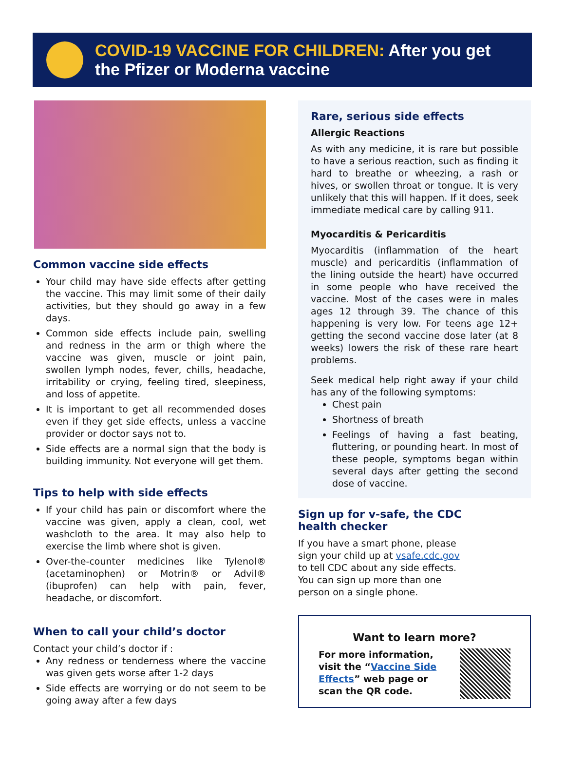COVID-19 VACCINE FOR CHILDREN: After you get
the Pfizer or Moderna vaccine
Common vaccine side effects
Your child may have side effects after getting the vaccine. This may limit some of their daily activities, but they should go away in a few days.
Common side effects include pain, swelling and redness in the arm or thigh where the vaccine was given, muscle or joint pain, swollen lymph nodes, fever, chills, headache, irritability or crying, feeling tired, sleepiness, and loss of appetite.
It is important to get all recommended doses even if they get side effects, unless a vaccine provider or doctor says not to.
Side effects are a normal sign that the body is building immunity. Not everyone will get them.
Tips to help with side effects
If your child has pain or discomfort where the vaccine was given, apply a clean, cool, wet washcloth to the area. It may also help to exercise the limb where shot is given.
Over-the-counter medicines like Tylenol® (acetaminophen) or Motrin® or Advil® (ibuprofen) can help with pain, fever, headache, or discomfort.
When to call your child’s doctor
Contact your child’s doctor if :
Any redness or tenderness where the vaccine was given gets worse after 1-2 days
Side effects are worrying or do not seem to be going away after a few days
Rare, serious side effects
Allergic Reactions
As with any medicine, it is rare but possible to have a serious reaction, such as finding it hard to breathe or wheezing, a rash or hives, or swollen throat or tongue. It is very unlikely that this will happen. If it does, seek immediate medical care by calling 911.
Myocarditis & Pericarditis
Myocarditis (inflammation of the heart muscle) and pericarditis (inflammation of the lining outside the heart) have occurred in some people who have received the vaccine. Most of the cases were in males ages 12 through 39. The chance of this happening is very low. For teens age 12+ getting the second vaccine dose later (at 8 weeks) lowers the risk of these rare heart problems.
Seek medical help right away if your child has any of the following symptoms:
Chest pain
Shortness of breath
Feelings of having a fast beating, fluttering, or pounding heart. In most of these people, symptoms began within several days after getting the second dose of vaccine.
Sign up for v-safe, the CDC
health checker
If you have a smart phone, please
sign your child up at vsafe.cdc.gov
to tell CDC about any side effects.
You can sign up more than one
person on a single phone.
Want to learn more?
For more information, visit the “Vaccine Side Effects” web page or scan the QR code.